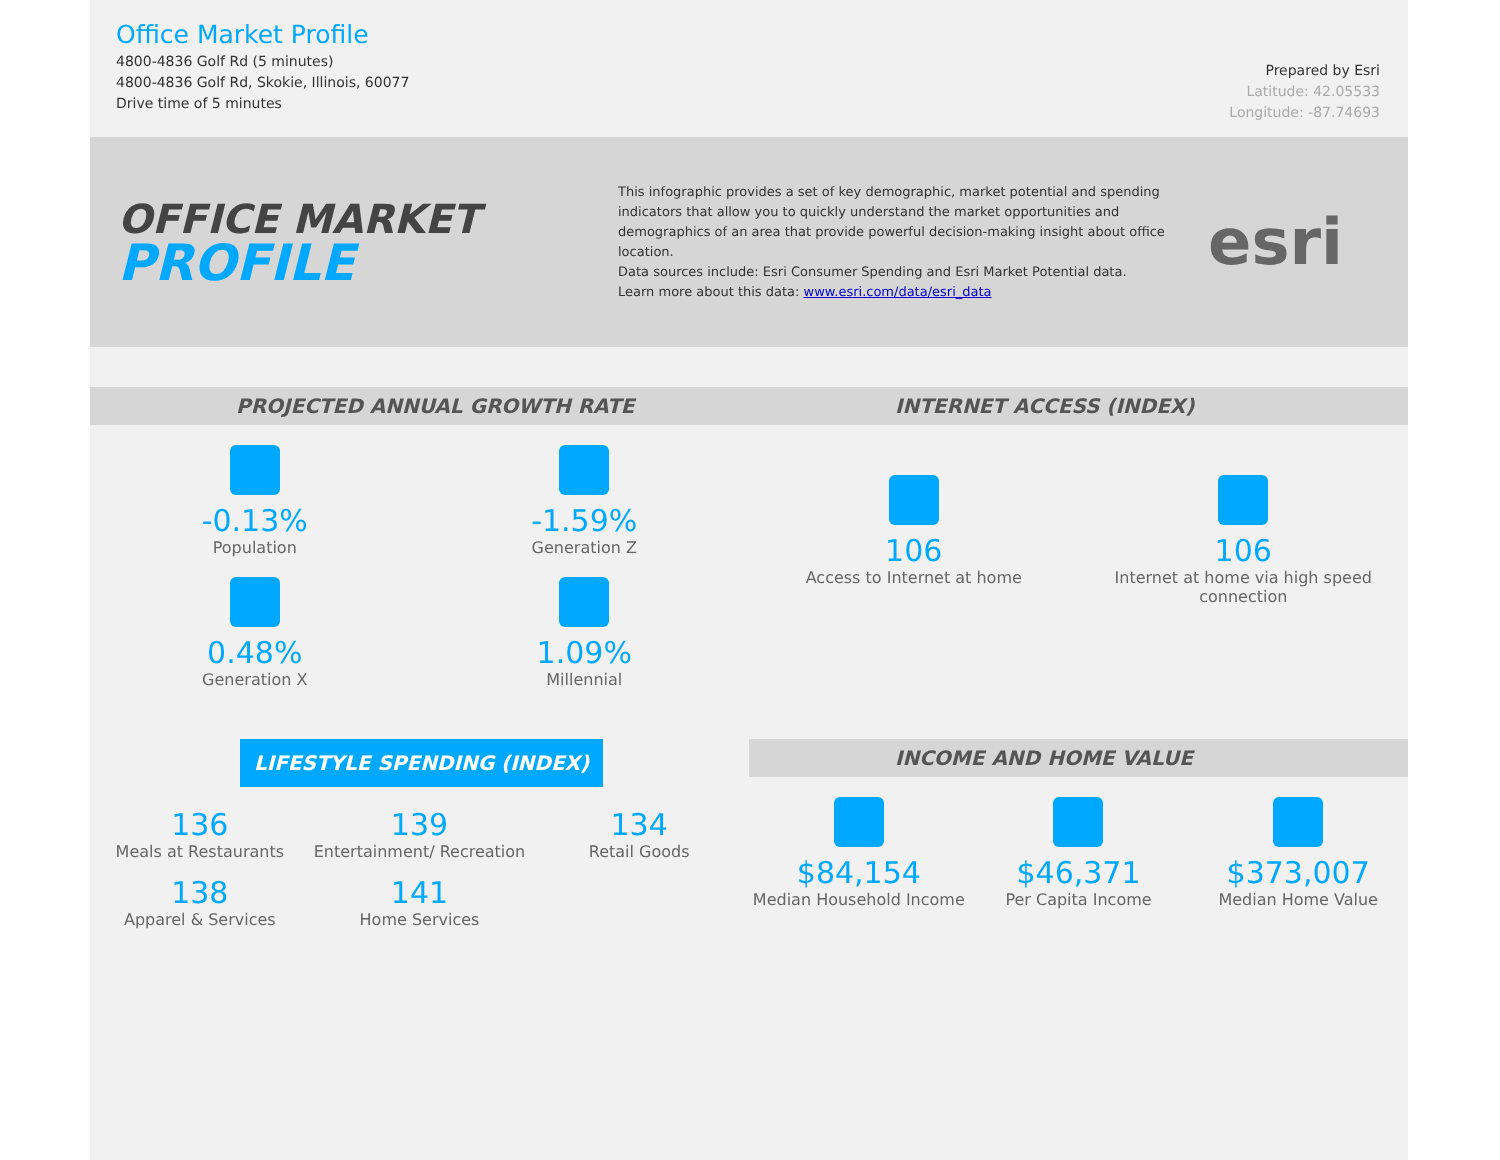Office Market Profile
4800-4836 Golf Rd (5 minutes)
4800-4836 Golf Rd, Skokie, Illinois, 60077
Drive time of 5 minutes
Prepared by Esri
Latitude: 42.05533
Longitude: -87.74693
OFFICE MARKET
PROFILE
This infographic provides a set of key demographic, market potential and spending indicators that allow you to quickly understand the market opportunities and demographics of an area that provide powerful decision-making insight about office location.
Data sources include: Esri Consumer Spending and Esri Market Potential data.
Learn more about this data: www.esri.com/data/esri_data
esri
PROJECTED ANNUAL GROWTH RATE
-0.13%
Population
-1.59%
Generation Z
0.48%
Generation X
1.09%
Millennial
INTERNET ACCESS (INDEX)
106
Access to Internet at home
106
Internet at home via high speed connection
LIFESTYLE SPENDING (INDEX)
136
Meals at Restaurants
139
Entertainment/ Recreation
134
Retail Goods
138
Apparel & Services
141
Home Services
INCOME AND HOME VALUE
$84,154
Median Household Income
$46,371
Per Capita Income
$373,007
Median Home Value